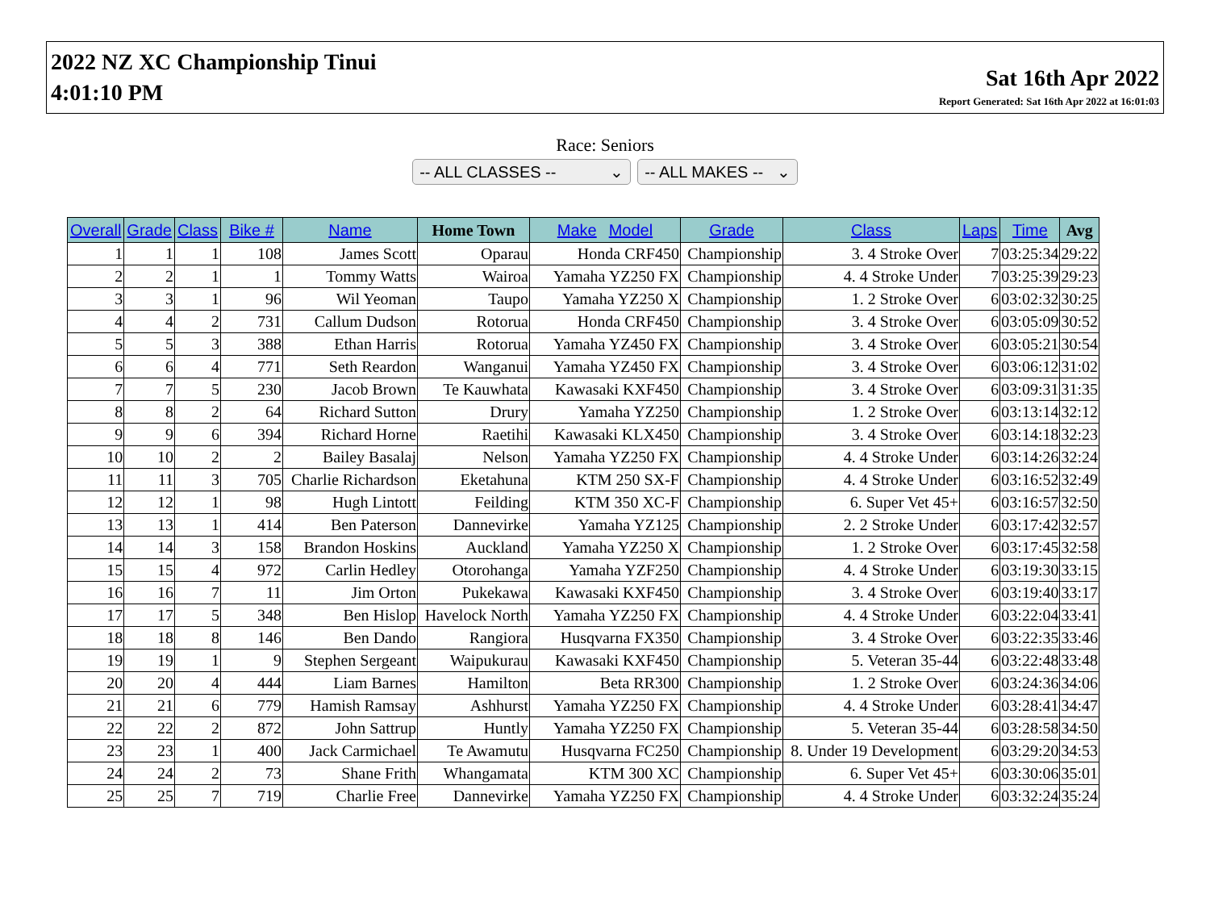2022 NZ XC Championship Tinui
4:01:10 PM
Sat 16th Apr 2022
Report Generated: Sat 16th Apr 2022 at 16:01:03
Race: Seniors
-- ALL CLASSES -- ⌄ -- ALL MAKES -- ⌄
| Overall | Grade | Class | Bike # | Name | Home Town | Make Model | Grade | Class | Laps | Time | Avg |
| --- | --- | --- | --- | --- | --- | --- | --- | --- | --- | --- | --- |
| 1 | 1 | 1 | 108 | James Scott | Oparau | Honda CRF450 | Championship | 3. 4 Stroke Over | 7 | 03:25:34 | 29:22 |
| 2 | 2 | 1 | 1 | Tommy Watts | Wairoa | Yamaha YZ250 FX | Championship | 4. 4 Stroke Under | 7 | 03:25:39 | 29:23 |
| 3 | 3 | 1 | 96 | Wil Yeoman | Taupo | Yamaha YZ250 X | Championship | 1. 2 Stroke Over | 6 | 03:02:32 | 30:25 |
| 4 | 4 | 2 | 731 | Callum Dudson | Rotorua | Honda CRF450 | Championship | 3. 4 Stroke Over | 6 | 03:05:09 | 30:52 |
| 5 | 5 | 3 | 388 | Ethan Harris | Rotorua | Yamaha YZ450 FX | Championship | 3. 4 Stroke Over | 6 | 03:05:21 | 30:54 |
| 6 | 6 | 4 | 771 | Seth Reardon | Wanganui | Yamaha YZ450 FX | Championship | 3. 4 Stroke Over | 6 | 03:06:12 | 31:02 |
| 7 | 7 | 5 | 230 | Jacob Brown | Te Kauwhata | Kawasaki KXF450 | Championship | 3. 4 Stroke Over | 6 | 03:09:31 | 31:35 |
| 8 | 8 | 2 | 64 | Richard Sutton | Drury | Yamaha YZ250 | Championship | 1. 2 Stroke Over | 6 | 03:13:14 | 32:12 |
| 9 | 9 | 6 | 394 | Richard Horne | Raetihi | Kawasaki KLX450 | Championship | 3. 4 Stroke Over | 6 | 03:14:18 | 32:23 |
| 10 | 10 | 2 | 2 | Bailey Basalaj | Nelson | Yamaha YZ250 FX | Championship | 4. 4 Stroke Under | 6 | 03:14:26 | 32:24 |
| 11 | 11 | 3 | 705 | Charlie Richardson | Eketahuna | KTM 250 SX-F | Championship | 4. 4 Stroke Under | 6 | 03:16:52 | 32:49 |
| 12 | 12 | 1 | 98 | Hugh Lintott | Feilding | KTM 350 XC-F | Championship | 6. Super Vet 45+ | 6 | 03:16:57 | 32:50 |
| 13 | 13 | 1 | 414 | Ben Paterson | Dannevirke | Yamaha YZ125 | Championship | 2. 2 Stroke Under | 6 | 03:17:42 | 32:57 |
| 14 | 14 | 3 | 158 | Brandon Hoskins | Auckland | Yamaha YZ250 X | Championship | 1. 2 Stroke Over | 6 | 03:17:45 | 32:58 |
| 15 | 15 | 4 | 972 | Carlin Hedley | Otorohanga | Yamaha YZF250 | Championship | 4. 4 Stroke Under | 6 | 03:19:30 | 33:15 |
| 16 | 16 | 7 | 11 | Jim Orton | Pukekawa | Kawasaki KXF450 | Championship | 3. 4 Stroke Over | 6 | 03:19:40 | 33:17 |
| 17 | 17 | 5 | 348 | Ben Hislop | Havelock North | Yamaha YZ250 FX | Championship | 4. 4 Stroke Under | 6 | 03:22:04 | 33:41 |
| 18 | 18 | 8 | 146 | Ben Dando | Rangiora | Husqvarna FX350 | Championship | 3. 4 Stroke Over | 6 | 03:22:35 | 33:46 |
| 19 | 19 | 1 | 9 | Stephen Sergeant | Waipukurau | Kawasaki KXF450 | Championship | 5. Veteran 35-44 | 6 | 03:22:48 | 33:48 |
| 20 | 20 | 4 | 444 | Liam Barnes | Hamilton | Beta RR300 | Championship | 1. 2 Stroke Over | 6 | 03:24:36 | 34:06 |
| 21 | 21 | 6 | 779 | Hamish Ramsay | Ashhurst | Yamaha YZ250 FX | Championship | 4. 4 Stroke Under | 6 | 03:28:41 | 34:47 |
| 22 | 22 | 2 | 872 | John Sattrup | Huntly | Yamaha YZ250 FX | Championship | 5. Veteran 35-44 | 6 | 03:28:58 | 34:50 |
| 23 | 23 | 1 | 400 | Jack Carmichael | Te Awamutu | Husqvarna FC250 | Championship | 8. Under 19 Development | 6 | 03:29:20 | 34:53 |
| 24 | 24 | 2 | 73 | Shane Frith | Whangamata | KTM 300 XC | Championship | 6. Super Vet 45+ | 6 | 03:30:06 | 35:01 |
| 25 | 25 | 7 | 719 | Charlie Free | Dannevirke | Yamaha YZ250 FX | Championship | 4. 4 Stroke Under | 6 | 03:32:24 | 35:24 |